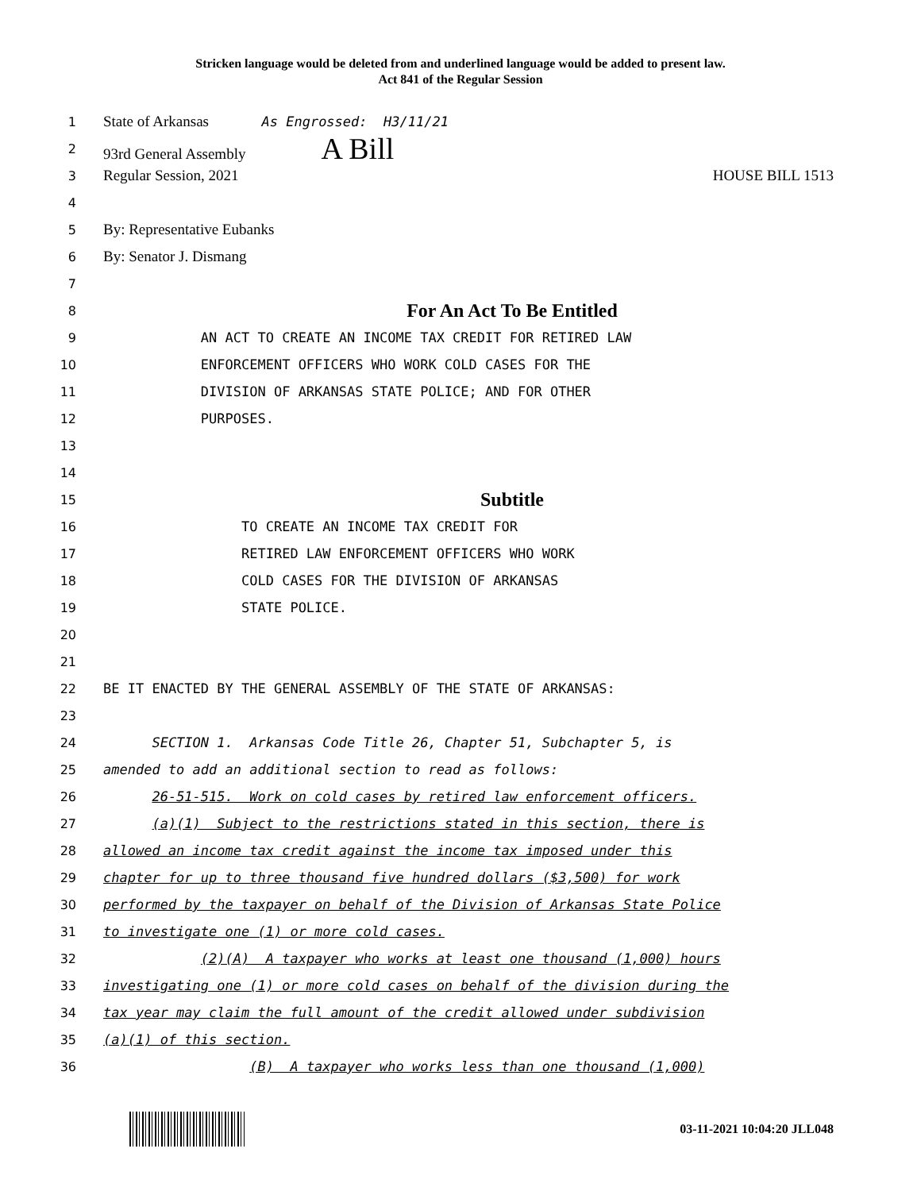Stricken language would be deleted from and underlined language would be added to present law.
Act 841 of the Regular Session
1
State of Arkansas As Engrossed: H3/11/21
2
93rd General Assembly A Bill
3
Regular Session, 2021 HOUSE BILL 1513
4
5
By: Representative Eubanks
6
By: Senator J. Dismang
7
8
For An Act To Be Entitled
9
AN ACT TO CREATE AN INCOME TAX CREDIT FOR RETIRED LAW
10
ENFORCEMENT OFFICERS WHO WORK COLD CASES FOR THE
11
DIVISION OF ARKANSAS STATE POLICE; AND FOR OTHER
12
PURPOSES.
13
14
15
Subtitle
16
TO CREATE AN INCOME TAX CREDIT FOR
17
RETIRED LAW ENFORCEMENT OFFICERS WHO WORK
18
COLD CASES FOR THE DIVISION OF ARKANSAS
19
STATE POLICE.
20
21
22
BE IT ENACTED BY THE GENERAL ASSEMBLY OF THE STATE OF ARKANSAS:
23
24
SECTION 1. Arkansas Code Title 26, Chapter 51, Subchapter 5, is
25
amended to add an additional section to read as follows:
26
26-51-515. Work on cold cases by retired law enforcement officers.
27
(a)(1) Subject to the restrictions stated in this section, there is
28
allowed an income tax credit against the income tax imposed under this
29
chapter for up to three thousand five hundred dollars ($3,500) for work
30
performed by the taxpayer on behalf of the Division of Arkansas State Police
31
to investigate one (1) or more cold cases.
32
(2)(A) A taxpayer who works at least one thousand (1,000) hours
33
investigating one (1) or more cold cases on behalf of the division during the
34
tax year may claim the full amount of the credit allowed under subdivision
35
(a)(1) of this section.
36
(B) A taxpayer who works less than one thousand (1,000)
03-11-2021 10:04:20 JLL048